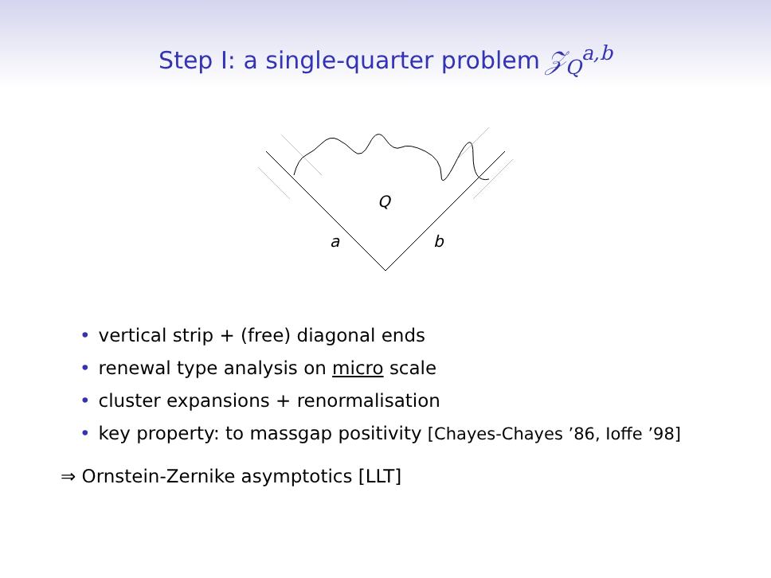Step I: a single-quarter problem 𝒵<sub>Q</sub><sup>a,b</sup>
Q
a
b
• vertical strip + (free) diagonal ends
• renewal type analysis on micro scale
• cluster expansions + renormalisation
• key property: to massgap positivity [Chayes-Chayes ’86, Ioffe ’98]
⇒ Ornstein-Zernike asymptotics [LLT]